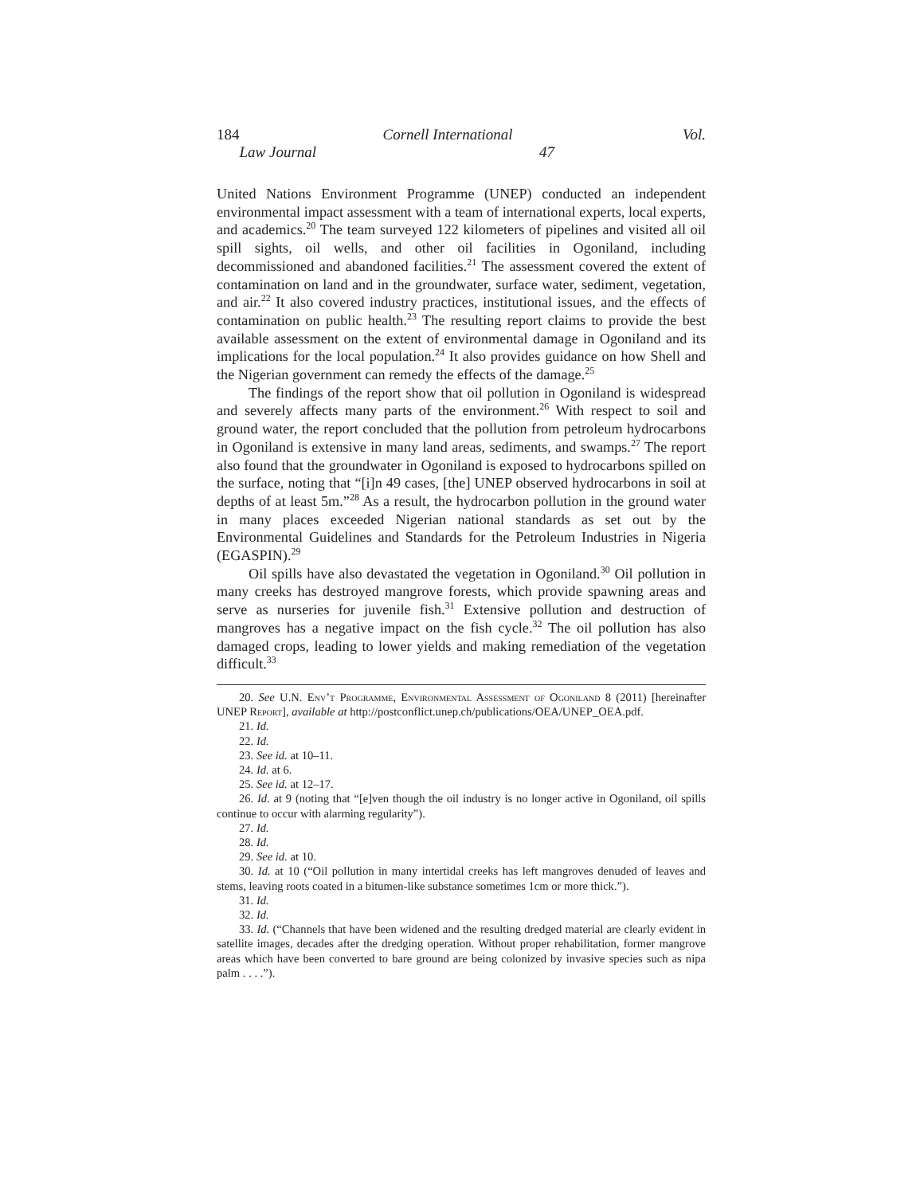184 Cornell International Law Journal Vol. 47
United Nations Environment Programme (UNEP) conducted an independent environmental impact assessment with a team of international experts, local experts, and academics.<sup>20</sup> The team surveyed 122 kilometers of pipelines and visited all oil spill sights, oil wells, and other oil facilities in Ogoniland, including decommissioned and abandoned facilities.<sup>21</sup> The assessment covered the extent of contamination on land and in the groundwater, surface water, sediment, vegetation, and air.<sup>22</sup> It also covered industry practices, institutional issues, and the effects of contamination on public health.<sup>23</sup> The resulting report claims to provide the best available assessment on the extent of environmental damage in Ogoniland and its implications for the local population.<sup>24</sup> It also provides guidance on how Shell and the Nigerian government can remedy the effects of the damage.<sup>25</sup>
The findings of the report show that oil pollution in Ogoniland is widespread and severely affects many parts of the environment.<sup>26</sup> With respect to soil and ground water, the report concluded that the pollution from petroleum hydrocarbons in Ogoniland is extensive in many land areas, sediments, and swamps.<sup>27</sup> The report also found that the groundwater in Ogoniland is exposed to hydrocarbons spilled on the surface, noting that “[i]n 49 cases, [the] UNEP observed hydrocarbons in soil at depths of at least 5m.”<sup>28</sup> As a result, the hydrocarbon pollution in the ground water in many places exceeded Nigerian national standards as set out by the Environmental Guidelines and Standards for the Petroleum Industries in Nigeria (EGASPIN).<sup>29</sup>
Oil spills have also devastated the vegetation in Ogoniland.<sup>30</sup> Oil pollution in many creeks has destroyed mangrove forests, which provide spawning areas and serve as nurseries for juvenile fish.<sup>31</sup> Extensive pollution and destruction of mangroves has a negative impact on the fish cycle.<sup>32</sup> The oil pollution has also damaged crops, leading to lower yields and making remediation of the vegetation difficult.<sup>33</sup>
20. See U.N. Env’t Programme, Environmental Assessment of Ogoniland 8 (2011) [hereinafter UNEP Report], available at http://postconflict.unep.ch/publications/OEA/UNEP_OEA.pdf.
21. Id.
22. Id.
23. See id. at 10–11.
24. Id. at 6.
25. See id. at 12–17.
26. Id. at 9 (noting that “[e]ven though the oil industry is no longer active in Ogoniland, oil spills continue to occur with alarming regularity”).
27. Id.
28. Id.
29. See id. at 10.
30. Id. at 10 (“Oil pollution in many intertidal creeks has left mangroves denuded of leaves and stems, leaving roots coated in a bitumen-like substance sometimes 1cm or more thick.”).
31. Id.
32. Id.
33. Id. (“Channels that have been widened and the resulting dredged material are clearly evident in satellite images, decades after the dredging operation. Without proper rehabilitation, former mangrove areas which have been converted to bare ground are being colonized by invasive species such as nipa palm . . . .”).